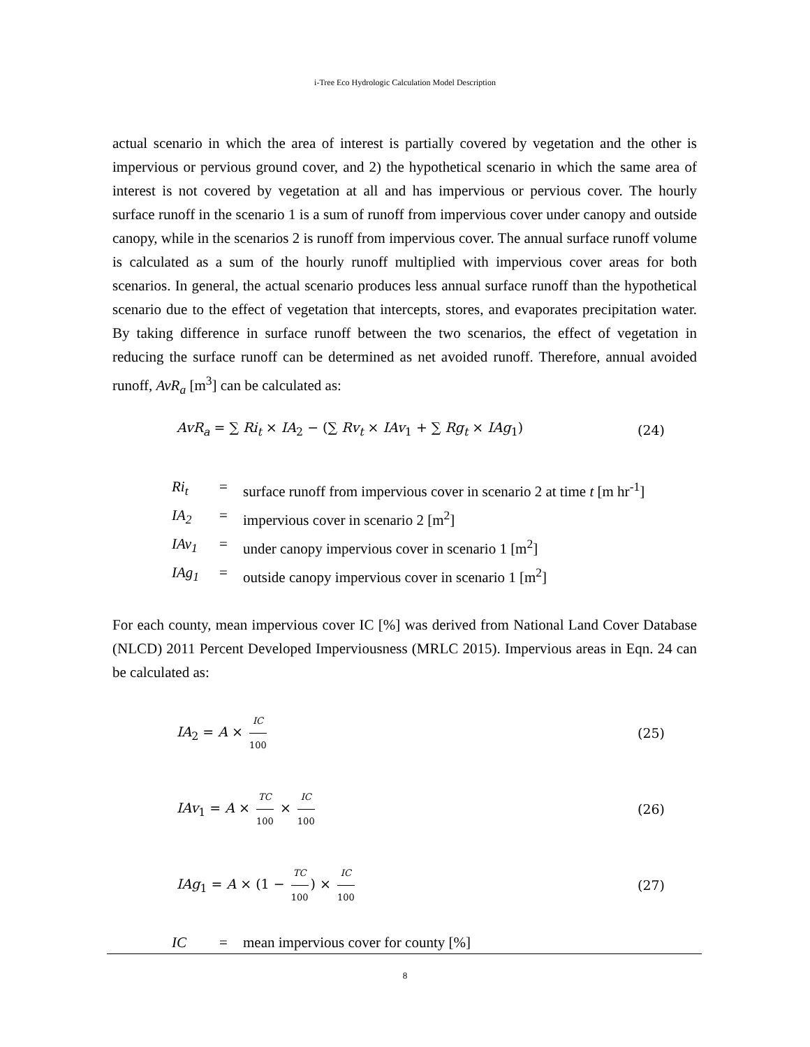i-Tree Eco Hydrologic Calculation Model Description
actual scenario in which the area of interest is partially covered by vegetation and the other is impervious or pervious ground cover, and 2) the hypothetical scenario in which the same area of interest is not covered by vegetation at all and has impervious or pervious cover. The hourly surface runoff in the scenario 1 is a sum of runoff from impervious cover under canopy and outside canopy, while in the scenarios 2 is runoff from impervious cover. The annual surface runoff volume is calculated as a sum of the hourly runoff multiplied with impervious cover areas for both scenarios. In general, the actual scenario produces less annual surface runoff than the hypothetical scenario due to the effect of vegetation that intercepts, stores, and evaporates precipitation water. By taking difference in surface runoff between the two scenarios, the effect of vegetation in reducing the surface runoff can be determined as net avoided runoff. Therefore, annual avoided runoff, AvR<sub>a</sub> [m<sup>3</sup>] can be calculated as:
AvR<sub>a</sub> = ∑ Ri<sub>t</sub> × IA<sub>2</sub> − (∑ Rv<sub>t</sub> × IAv<sub>1</sub> + ∑ Rg<sub>t</sub> × IAg<sub>1</sub>) (24)
| Ri<sub>t</sub> | = | surface runoff from impervious cover in scenario 2 at time t [m hr<sup>-1</sup>] |
| IA<sub>2</sub> | = | impervious cover in scenario 2 [m<sup>2</sup>] |
| IAv<sub>1</sub> | = | under canopy impervious cover in scenario 1 [m<sup>2</sup>] |
| IAg<sub>1</sub> | = | outside canopy impervious cover in scenario 1 [m<sup>2</sup>] |
For each county, mean impervious cover IC [%] was derived from National Land Cover Database (NLCD) 2011 Percent Developed Imperviousness (MRLC 2015). Impervious areas in Eqn. 24 can be calculated as:
IA<sub>2</sub> = A × IC 100 (25)
IAv<sub>1</sub> = A × TC 100 × IC 100 (26)
IAg<sub>1</sub> = A × (1 − TC 100) × IC 100 (27)
| IC | = | mean impervious cover for county [%] |
8